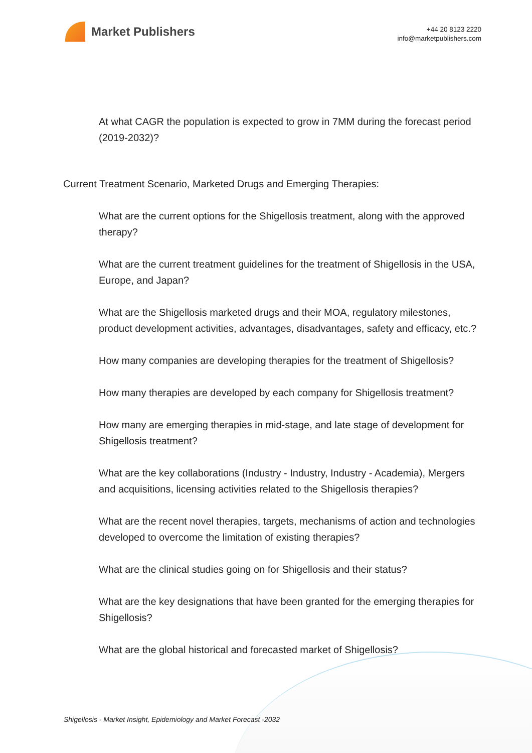Market Publishers
+44 20 8123 2220
info@marketpublishers.com
At what CAGR the population is expected to grow in 7MM during the forecast period (2019-2032)?
Current Treatment Scenario, Marketed Drugs and Emerging Therapies:
What are the current options for the Shigellosis treatment, along with the approved therapy?
What are the current treatment guidelines for the treatment of Shigellosis in the USA, Europe, and Japan?
What are the Shigellosis marketed drugs and their MOA, regulatory milestones, product development activities, advantages, disadvantages, safety and efficacy, etc.?
How many companies are developing therapies for the treatment of Shigellosis?
How many therapies are developed by each company for Shigellosis treatment?
How many are emerging therapies in mid-stage, and late stage of development for Shigellosis treatment?
What are the key collaborations (Industry - Industry, Industry - Academia), Mergers and acquisitions, licensing activities related to the Shigellosis therapies?
What are the recent novel therapies, targets, mechanisms of action and technologies developed to overcome the limitation of existing therapies?
What are the clinical studies going on for Shigellosis and their status?
What are the key designations that have been granted for the emerging therapies for Shigellosis?
What are the global historical and forecasted market of Shigellosis?
Shigellosis - Market Insight, Epidemiology and Market Forecast -2032